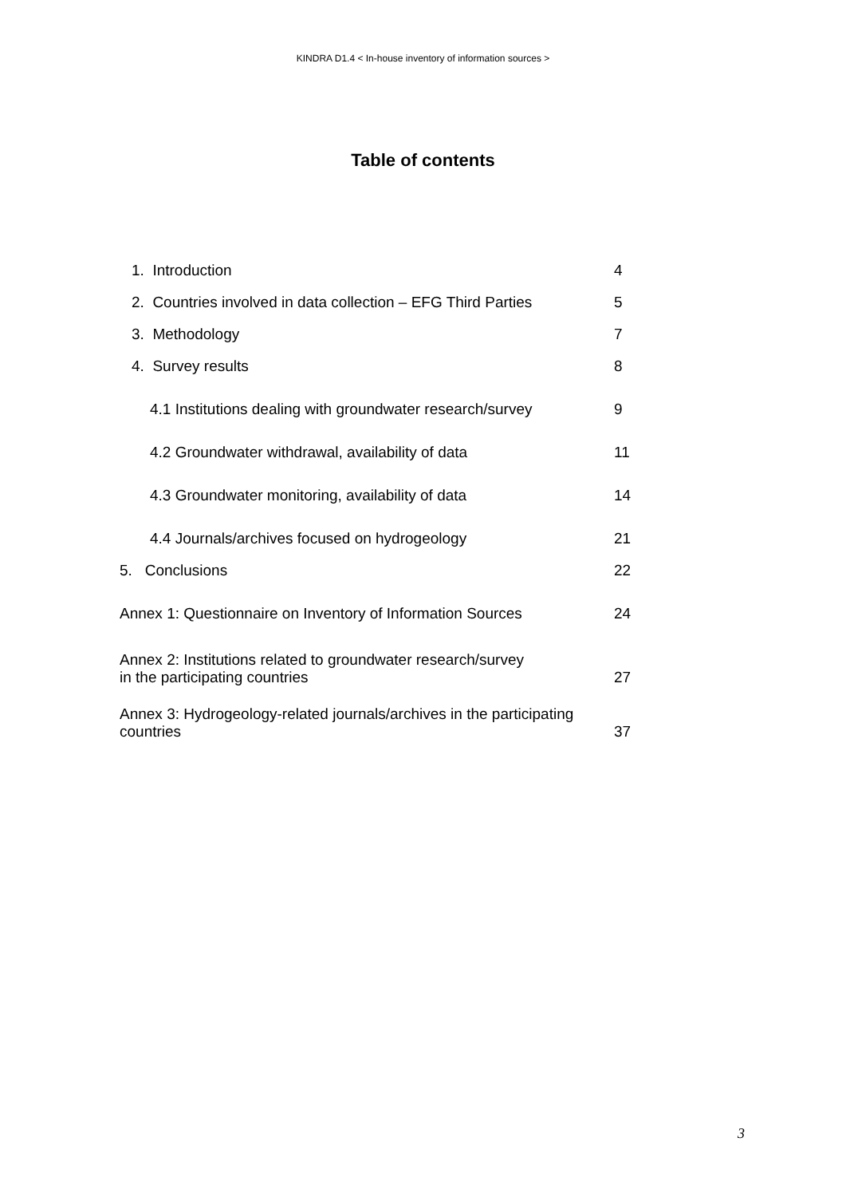KINDRA D1.4 < In-house inventory of information sources >
Table of contents
| 1. Introduction | 4 |
| 2. Countries involved in data collection – EFG Third Parties | 5 |
| 3. Methodology | 7 |
| 4. Survey results | 8 |
| 4.1 Institutions dealing with groundwater research/survey | 9 |
| 4.2 Groundwater withdrawal, availability of data | 11 |
| 4.3 Groundwater monitoring, availability of data | 14 |
| 4.4 Journals/archives focused on hydrogeology | 21 |
| 5. Conclusions | 22 |
| Annex 1: Questionnaire on Inventory of Information Sources | 24 |
| Annex 2: Institutions related to groundwater research/survey in the participating countries | 27 |
| Annex 3: Hydrogeology-related journals/archives in the participating countries | 37 |
3